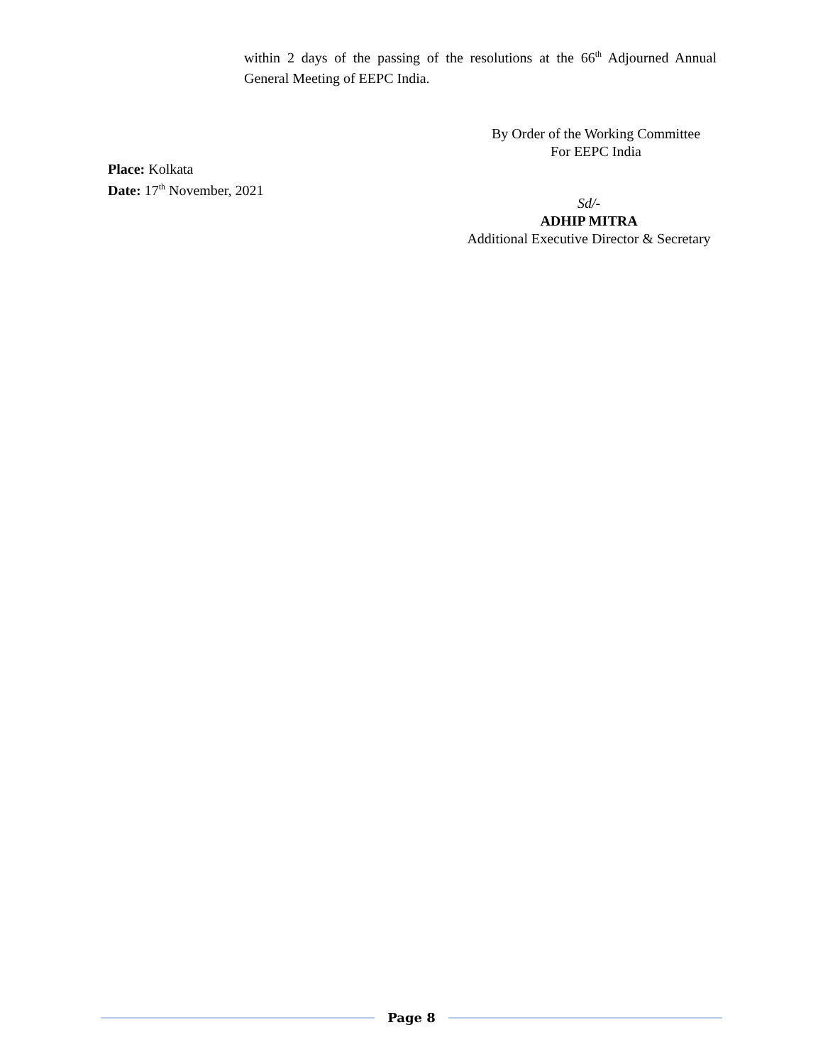within 2 days of the passing of the resolutions at the 66<sup>th</sup> Adjourned Annual General Meeting of EEPC India.
By Order of the Working Committee
For EEPC India
Place: Kolkata
Date: 17<sup>th</sup> November, 2021
Sd/-
ADHIP MITRA
Additional Executive Director & Secretary
Page 8